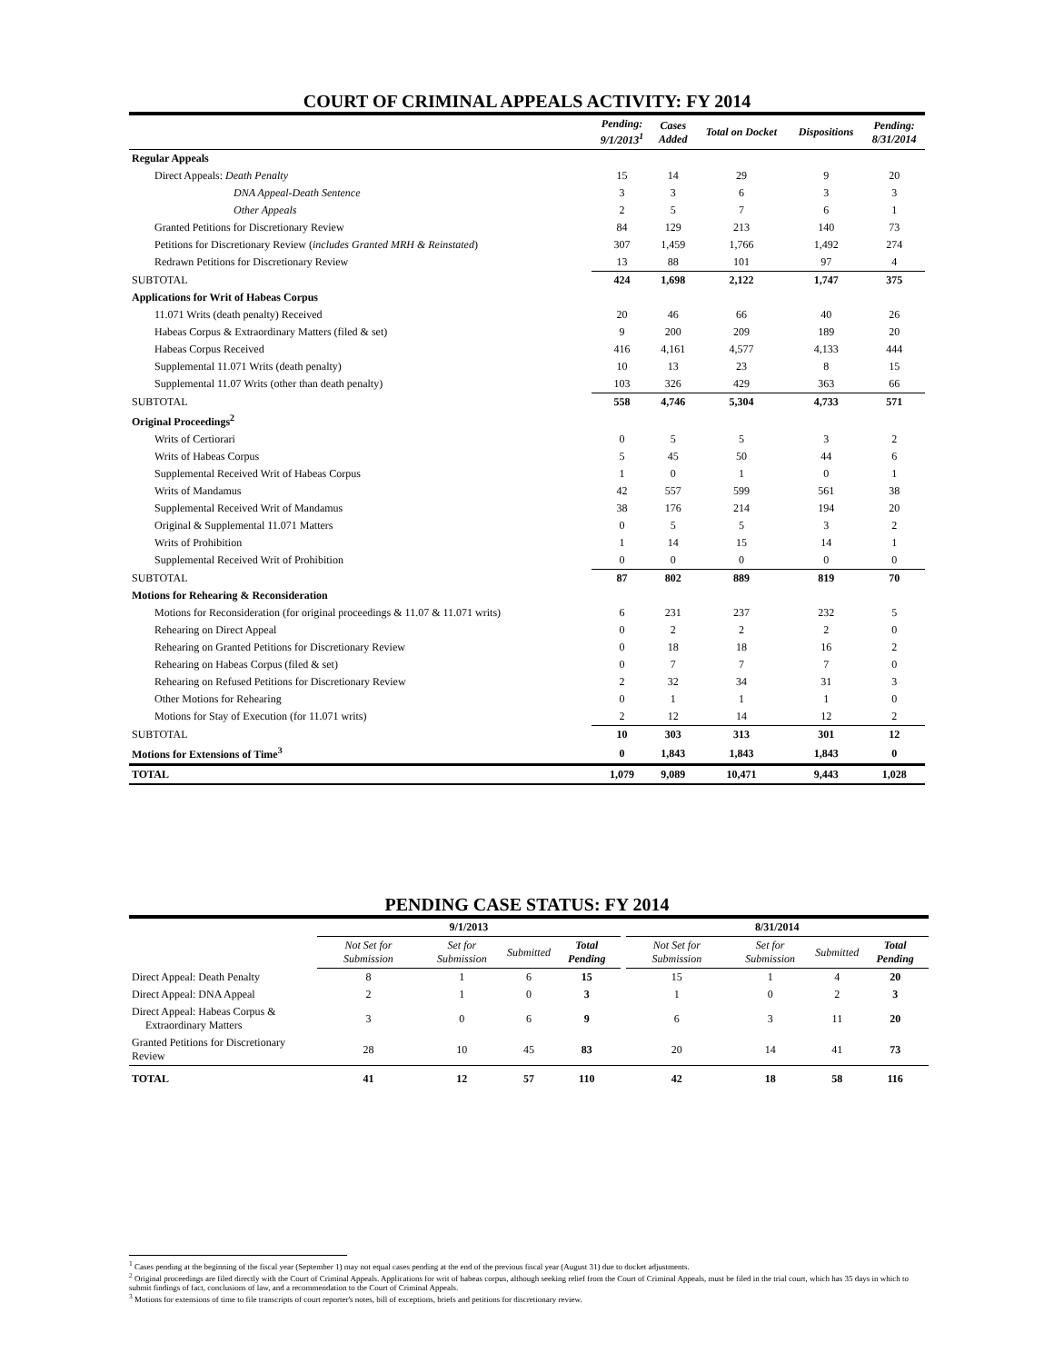COURT OF CRIMINAL APPEALS ACTIVITY: FY 2014
| | Pending: 9/1/2013<sup>1</sup> | Cases Added | Total on Docket | Dispositions | Pending: 8/31/2014 |
| --- | --- | --- | --- | --- | --- |
| Regular Appeals | | | | | |
| Direct Appeals: Death Penalty | 15 | 14 | 29 | 9 | 20 |
| DNA Appeal-Death Sentence | 3 | 3 | 6 | 3 | 3 |
| Other Appeals | 2 | 5 | 7 | 6 | 1 |
| Granted Petitions for Discretionary Review | 84 | 129 | 213 | 140 | 73 |
| Petitions for Discretionary Review ( includes Granted MRH & Reinstated ) | 307 | 1,459 | 1,766 | 1,492 | 274 |
| Redrawn Petitions for Discretionary Review | 13 | 88 | 101 | 97 | 4 |
| SUBTOTAL | 424 | 1,698 | 2,122 | 1,747 | 375 |
| Applications for Writ of Habeas Corpus | | | | | |
| 11.071 Writs (death penalty) Received | 20 | 46 | 66 | 40 | 26 |
| Habeas Corpus & Extraordinary Matters (filed & set) | 9 | 200 | 209 | 189 | 20 |
| Habeas Corpus Received | 416 | 4,161 | 4,577 | 4,133 | 444 |
| Supplemental 11.071 Writs (death penalty) | 10 | 13 | 23 | 8 | 15 |
| Supplemental 11.07 Writs (other than death penalty) | 103 | 326 | 429 | 363 | 66 |
| SUBTOTAL | 558 | 4,746 | 5,304 | 4,733 | 571 |
| Original Proceedings<sup>2</sup> | | | | | |
| Writs of Certiorari | 0 | 5 | 5 | 3 | 2 |
| Writs of Habeas Corpus | 5 | 45 | 50 | 44 | 6 |
| Supplemental Received Writ of Habeas Corpus | 1 | 0 | 1 | 0 | 1 |
| Writs of Mandamus | 42 | 557 | 599 | 561 | 38 |
| Supplemental Received Writ of Mandamus | 38 | 176 | 214 | 194 | 20 |
| Original & Supplemental 11.071 Matters | 0 | 5 | 5 | 3 | 2 |
| Writs of Prohibition | 1 | 14 | 15 | 14 | 1 |
| Supplemental Received Writ of Prohibition | 0 | 0 | 0 | 0 | 0 |
| SUBTOTAL | 87 | 802 | 889 | 819 | 70 |
| Motions for Rehearing & Reconsideration | | | | | |
| Motions for Reconsideration (for original proceedings & 11.07 & 11.071 writs) | 6 | 231 | 237 | 232 | 5 |
| Rehearing on Direct Appeal | 0 | 2 | 2 | 2 | 0 |
| Rehearing on Granted Petitions for Discretionary Review | 0 | 18 | 18 | 16 | 2 |
| Rehearing on Habeas Corpus (filed & set) | 0 | 7 | 7 | 7 | 0 |
| Rehearing on Refused Petitions for Discretionary Review | 2 | 32 | 34 | 31 | 3 |
| Other Motions for Rehearing | 0 | 1 | 1 | 1 | 0 |
| Motions for Stay of Execution (for 11.071 writs) | 2 | 12 | 14 | 12 | 2 |
| SUBTOTAL | 10 | 303 | 313 | 301 | 12 |
| Motions for Extensions of Time<sup>3</sup> | 0 | 1,843 | 1,843 | 1,843 | 0 |
| TOTAL | 1,079 | 9,089 | 10,471 | 9,443 | 1,028 |
PENDING CASE STATUS: FY 2014
| | 9/1/2013 | | | | | 8/31/2014 | | | |
| --- | --- | --- | --- | --- | --- | --- | --- | --- | --- |
| | Not Set for Submission | Set for Submission | Submitted | Total Pending | | Not Set for Submission | Set for Submission | Submitted | Total Pending |
| Direct Appeal: Death Penalty | 8 | 1 | 6 | 15 | | 15 | 1 | 4 | 20 |
| Direct Appeal: DNA Appeal | 2 | 1 | 0 | 3 | | 1 | 0 | 2 | 3 |
| Direct Appeal: Habeas Corpus & Extraordinary Matters | 3 | 0 | 6 | 9 | | 6 | 3 | 11 | 20 |
| Granted Petitions for Discretionary Review | 28 | 10 | 45 | 83 | | 20 | 14 | 41 | 73 |
| TOTAL | 41 | 12 | 57 | 110 | | 42 | 18 | 58 | 116 |
<sup>1</sup> Cases pending at the beginning of the fiscal year (September 1) may not equal cases pending at the end of the previous fiscal year (August 31) due to docket adjustments.
<sup>2</sup> Original proceedings are filed directly with the Court of Criminal Appeals. Applications for writ of habeas corpus, although seeking relief from the Court of Criminal Appeals, must be filed in the trial court, which has 35 days in which to submit findings of fact, conclusions of law, and a recommendation to the Court of Criminal Appeals.
<sup>3</sup> Motions for extensions of time to file transcripts of court reporter's notes, bill of exceptions, briefs and petitions for discretionary review.